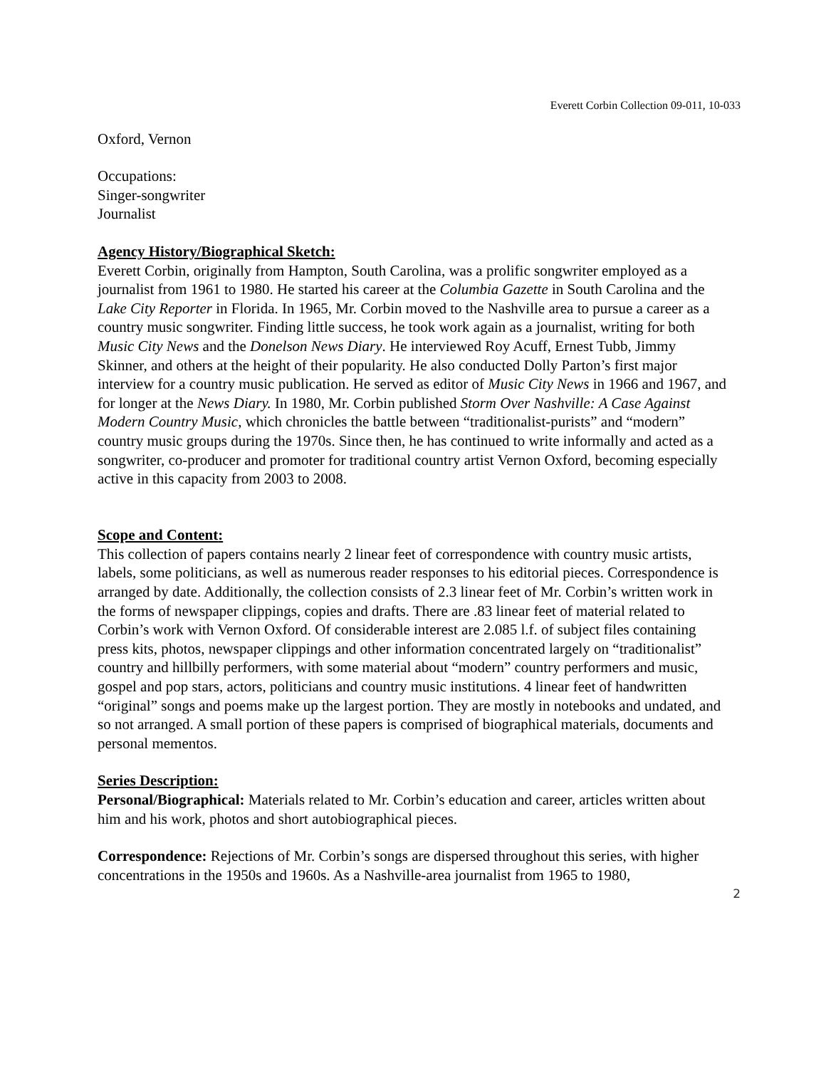Everett Corbin Collection 09-011, 10-033
Oxford, Vernon
Occupations:
Singer-songwriter
Journalist
Agency History/Biographical Sketch:
Everett Corbin, originally from Hampton, South Carolina, was a prolific songwriter employed as a journalist from 1961 to 1980. He started his career at the Columbia Gazette in South Carolina and the Lake City Reporter in Florida. In 1965, Mr. Corbin moved to the Nashville area to pursue a career as a country music songwriter. Finding little success, he took work again as a journalist, writing for both Music City News and the Donelson News Diary. He interviewed Roy Acuff, Ernest Tubb, Jimmy Skinner, and others at the height of their popularity. He also conducted Dolly Parton’s first major interview for a country music publication. He served as editor of Music City News in 1966 and 1967, and for longer at the News Diary. In 1980, Mr. Corbin published Storm Over Nashville: A Case Against Modern Country Music, which chronicles the battle between “traditionalist-purists” and “modern” country music groups during the 1970s. Since then, he has continued to write informally and acted as a songwriter, co-producer and promoter for traditional country artist Vernon Oxford, becoming especially active in this capacity from 2003 to 2008.
Scope and Content:
This collection of papers contains nearly 2 linear feet of correspondence with country music artists, labels, some politicians, as well as numerous reader responses to his editorial pieces. Correspondence is arranged by date. Additionally, the collection consists of 2.3 linear feet of Mr. Corbin’s written work in the forms of newspaper clippings, copies and drafts. There are .83 linear feet of material related to Corbin’s work with Vernon Oxford. Of considerable interest are 2.085 l.f. of subject files containing press kits, photos, newspaper clippings and other information concentrated largely on “traditionalist” country and hillbilly performers, with some material about “modern” country performers and music, gospel and pop stars, actors, politicians and country music institutions. 4 linear feet of handwritten “original” songs and poems make up the largest portion. They are mostly in notebooks and undated, and so not arranged. A small portion of these papers is comprised of biographical materials, documents and personal mementos.
Series Description:
Personal/Biographical: Materials related to Mr. Corbin’s education and career, articles written about him and his work, photos and short autobiographical pieces.
Correspondence: Rejections of Mr. Corbin’s songs are dispersed throughout this series, with higher concentrations in the 1950s and 1960s. As a Nashville-area journalist from 1965 to 1980,
2